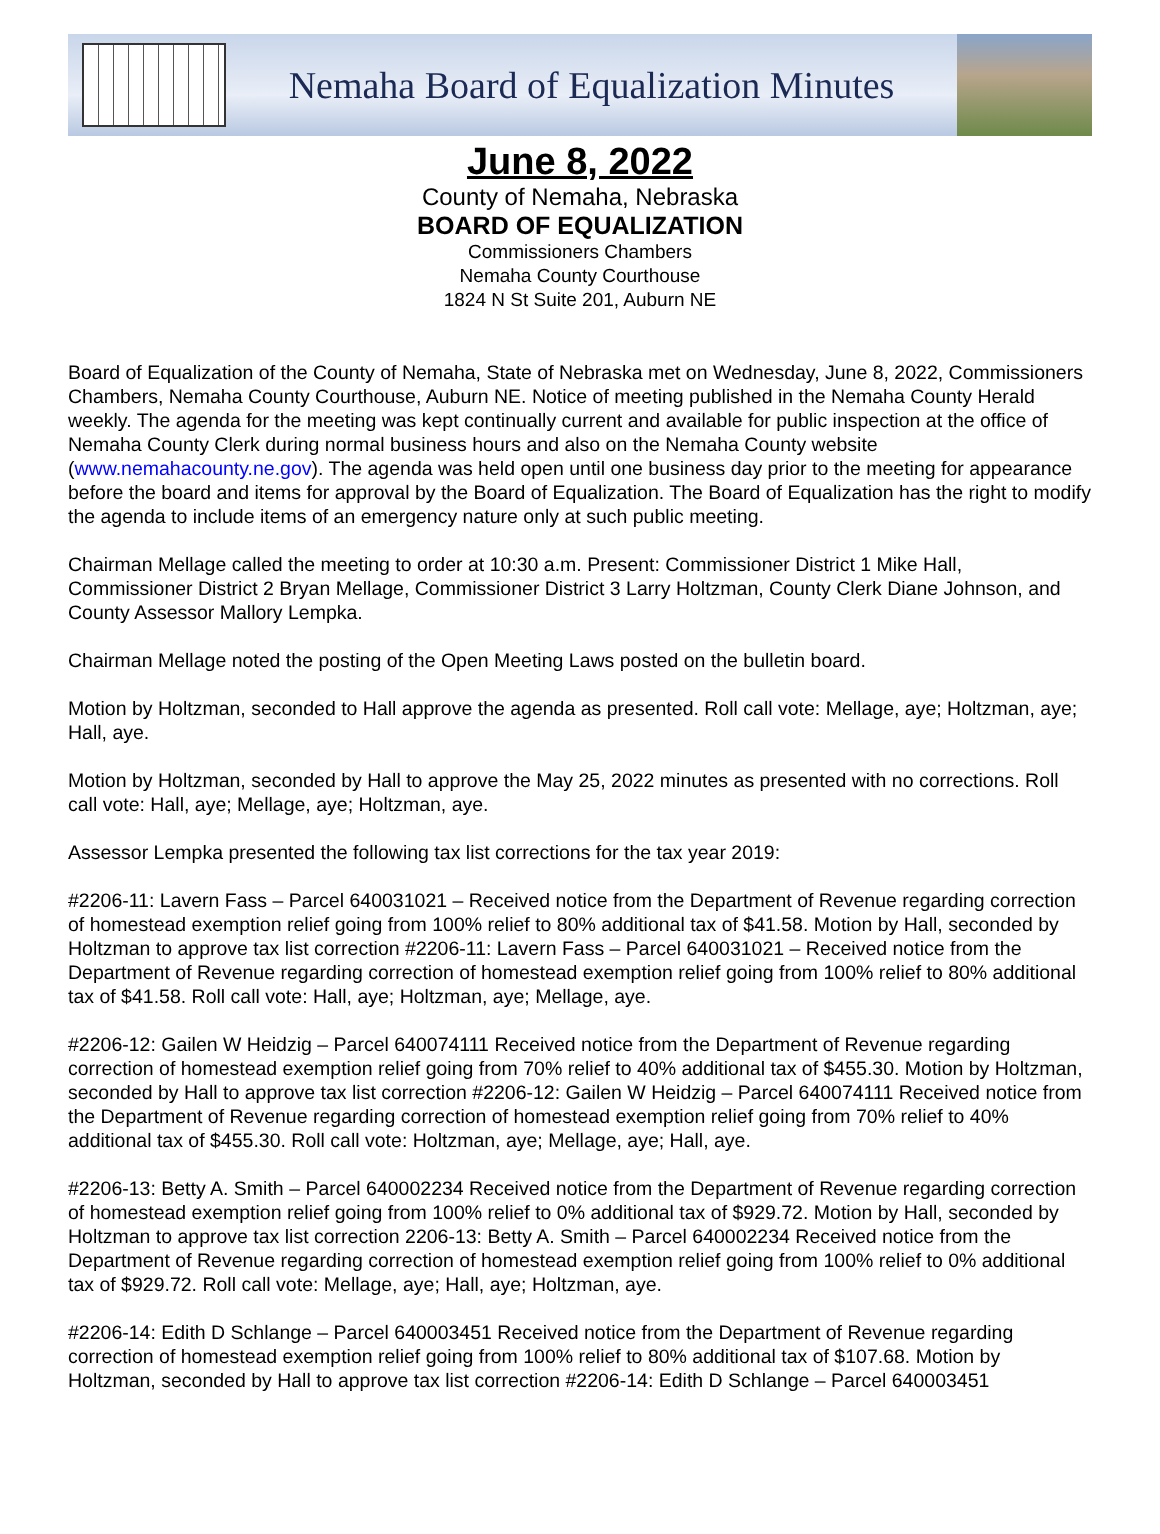Nemaha Board of Equalization Minutes
June 8, 2022
County of Nemaha, Nebraska
BOARD OF EQUALIZATION
Commissioners Chambers
Nemaha County Courthouse
1824 N St Suite 201, Auburn NE
Board of Equalization of the County of Nemaha, State of Nebraska met on Wednesday, June 8, 2022, Commissioners Chambers, Nemaha County Courthouse, Auburn NE. Notice of meeting published in the Nemaha County Herald weekly. The agenda for the meeting was kept continually current and available for public inspection at the office of Nemaha County Clerk during normal business hours and also on the Nemaha County website (www.nemahacounty.ne.gov). The agenda was held open until one business day prior to the meeting for appearance before the board and items for approval by the Board of Equalization. The Board of Equalization has the right to modify the agenda to include items of an emergency nature only at such public meeting.
Chairman Mellage called the meeting to order at 10:30 a.m. Present: Commissioner District 1 Mike Hall, Commissioner District 2 Bryan Mellage, Commissioner District 3 Larry Holtzman, County Clerk Diane Johnson, and County Assessor Mallory Lempka.
Chairman Mellage noted the posting of the Open Meeting Laws posted on the bulletin board.
Motion by Holtzman, seconded to Hall approve the agenda as presented. Roll call vote: Mellage, aye; Holtzman, aye; Hall, aye.
Motion by Holtzman, seconded by Hall to approve the May 25, 2022 minutes as presented with no corrections. Roll call vote: Hall, aye; Mellage, aye; Holtzman, aye.
Assessor Lempka presented the following tax list corrections for the tax year 2019:
#2206-11: Lavern Fass – Parcel 640031021 – Received notice from the Department of Revenue regarding correction of homestead exemption relief going from 100% relief to 80% additional tax of $41.58. Motion by Hall, seconded by Holtzman to approve tax list correction #2206-11: Lavern Fass – Parcel 640031021 – Received notice from the Department of Revenue regarding correction of homestead exemption relief going from 100% relief to 80% additional tax of $41.58. Roll call vote: Hall, aye; Holtzman, aye; Mellage, aye.
#2206-12: Gailen W Heidzig – Parcel 640074111 Received notice from the Department of Revenue regarding correction of homestead exemption relief going from 70% relief to 40% additional tax of $455.30. Motion by Holtzman, seconded by Hall to approve tax list correction #2206-12: Gailen W Heidzig – Parcel 640074111 Received notice from the Department of Revenue regarding correction of homestead exemption relief going from 70% relief to 40% additional tax of $455.30. Roll call vote: Holtzman, aye; Mellage, aye; Hall, aye.
#2206-13: Betty A. Smith – Parcel 640002234 Received notice from the Department of Revenue regarding correction of homestead exemption relief going from 100% relief to 0% additional tax of $929.72. Motion by Hall, seconded by Holtzman to approve tax list correction 2206-13: Betty A. Smith – Parcel 640002234 Received notice from the Department of Revenue regarding correction of homestead exemption relief going from 100% relief to 0% additional tax of $929.72. Roll call vote: Mellage, aye; Hall, aye; Holtzman, aye.
#2206-14: Edith D Schlange – Parcel 640003451 Received notice from the Department of Revenue regarding correction of homestead exemption relief going from 100% relief to 80% additional tax of $107.68. Motion by Holtzman, seconded by Hall to approve tax list correction #2206-14: Edith D Schlange – Parcel 640003451